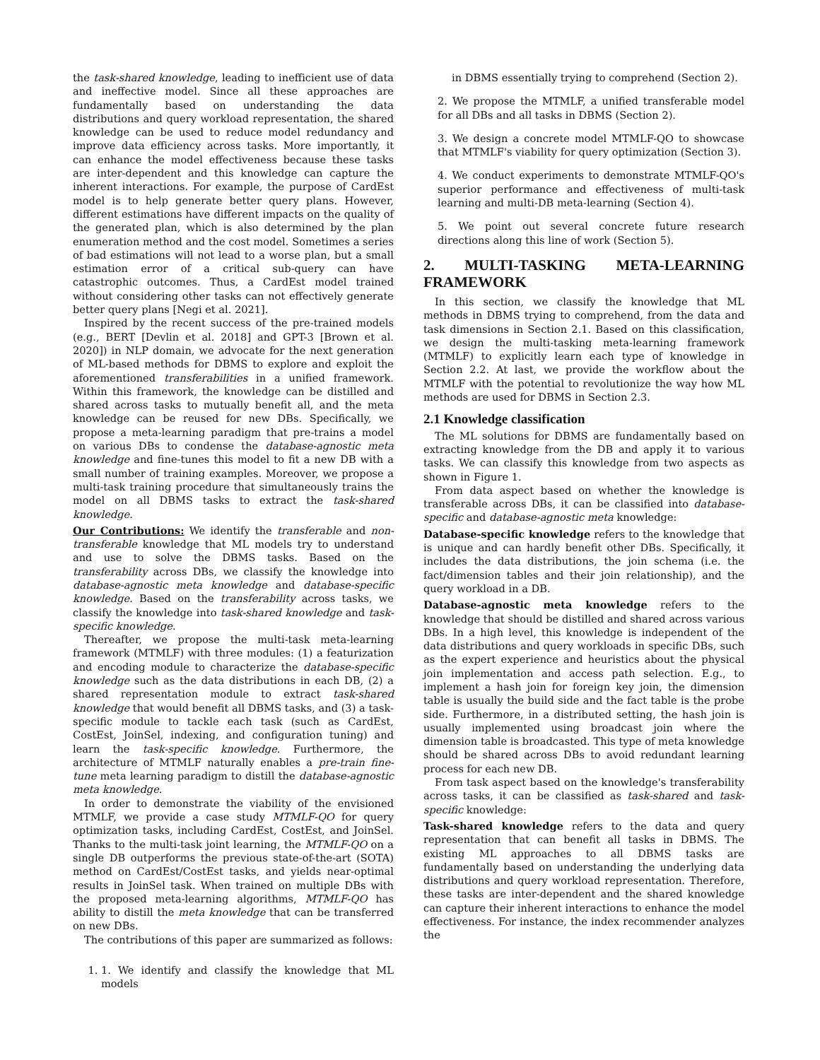the task-shared knowledge, leading to inefficient use of data and ineffective model. Since all these approaches are fundamentally based on understanding the data distributions and query workload representation, the shared knowledge can be used to reduce model redundancy and improve data efficiency across tasks. More importantly, it can enhance the model effectiveness because these tasks are inter-dependent and this knowledge can capture the inherent interactions. For example, the purpose of CardEst model is to help generate better query plans. However, different estimations have different impacts on the quality of the generated plan, which is also determined by the plan enumeration method and the cost model. Sometimes a series of bad estimations will not lead to a worse plan, but a small estimation error of a critical sub-query can have catastrophic outcomes. Thus, a CardEst model trained without considering other tasks can not effectively generate better query plans [Negi et al. 2021].
Inspired by the recent success of the pre-trained models (e.g., BERT [Devlin et al. 2018] and GPT-3 [Brown et al. 2020]) in NLP domain, we advocate for the next generation of ML-based methods for DBMS to explore and exploit the aforementioned transferabilities in a unified framework. Within this framework, the knowledge can be distilled and shared across tasks to mutually benefit all, and the meta knowledge can be reused for new DBs. Specifically, we propose a meta-learning paradigm that pre-trains a model on various DBs to condense the database-agnostic meta knowledge and fine-tunes this model to fit a new DB with a small number of training examples. Moreover, we propose a multi-task training procedure that simultaneously trains the model on all DBMS tasks to extract the task-shared knowledge.
Our Contributions: We identify the transferable and non-transferable knowledge that ML models try to understand and use to solve the DBMS tasks. Based on the transferability across DBs, we classify the knowledge into database-agnostic meta knowledge and database-specific knowledge. Based on the transferability across tasks, we classify the knowledge into task-shared knowledge and task-specific knowledge.
Thereafter, we propose the multi-task meta-learning framework (MTMLF) with three modules: (1) a featurization and encoding module to characterize the database-specific knowledge such as the data distributions in each DB, (2) a shared representation module to extract task-shared knowledge that would benefit all DBMS tasks, and (3) a task-specific module to tackle each task (such as CardEst, CostEst, JoinSel, indexing, and configuration tuning) and learn the task-specific knowledge. Furthermore, the architecture of MTMLF naturally enables a pre-train fine-tune meta learning paradigm to distill the database-agnostic meta knowledge.
In order to demonstrate the viability of the envisioned MTMLF, we provide a case study MTMLF-QO for query optimization tasks, including CardEst, CostEst, and JoinSel. Thanks to the multi-task joint learning, the MTMLF-QO on a single DB outperforms the previous state-of-the-art (SOTA) method on CardEst/CostEst tasks, and yields near-optimal results in JoinSel task. When trained on multiple DBs with the proposed meta-learning algorithms, MTMLF-QO has ability to distill the meta knowledge that can be transferred on new DBs.
The contributions of this paper are summarized as follows:
1. 1. We identify and classify the knowledge that ML models
in DBMS essentially trying to comprehend (Section 2).
2. We propose the MTMLF, a unified transferable model for all DBs and all tasks in DBMS (Section 2).
3. We design a concrete model MTMLF-QO to showcase that MTMLF's viability for query optimization (Section 3).
4. We conduct experiments to demonstrate MTMLF-QO's superior performance and effectiveness of multi-task learning and multi-DB meta-learning (Section 4).
5. We point out several concrete future research directions along this line of work (Section 5).
2. MULTI-TASKING META-LEARNING FRAMEWORK
In this section, we classify the knowledge that ML methods in DBMS trying to comprehend, from the data and task dimensions in Section 2.1. Based on this classification, we design the multi-tasking meta-learning framework (MTMLF) to explicitly learn each type of knowledge in Section 2.2. At last, we provide the workflow about the MTMLF with the potential to revolutionize the way how ML methods are used for DBMS in Section 2.3.
2.1 Knowledge classification
The ML solutions for DBMS are fundamentally based on extracting knowledge from the DB and apply it to various tasks. We can classify this knowledge from two aspects as shown in Figure 1.
From data aspect based on whether the knowledge is transferable across DBs, it can be classified into database-specific and database-agnostic meta knowledge:
Database-specific knowledge refers to the knowledge that is unique and can hardly benefit other DBs. Specifically, it includes the data distributions, the join schema (i.e. the fact/dimension tables and their join relationship), and the query workload in a DB.
Database-agnostic meta knowledge refers to the knowledge that should be distilled and shared across various DBs. In a high level, this knowledge is independent of the data distributions and query workloads in specific DBs, such as the expert experience and heuristics about the physical join implementation and access path selection. E.g., to implement a hash join for foreign key join, the dimension table is usually the build side and the fact table is the probe side. Furthermore, in a distributed setting, the hash join is usually implemented using broadcast join where the dimension table is broadcasted. This type of meta knowledge should be shared across DBs to avoid redundant learning process for each new DB.
From task aspect based on the knowledge's transferability across tasks, it can be classified as task-shared and task-specific knowledge:
Task-shared knowledge refers to the data and query representation that can benefit all tasks in DBMS. The existing ML approaches to all DBMS tasks are fundamentally based on understanding the underlying data distributions and query workload representation. Therefore, these tasks are inter-dependent and the shared knowledge can capture their inherent interactions to enhance the model effectiveness. For instance, the index recommender analyzes the